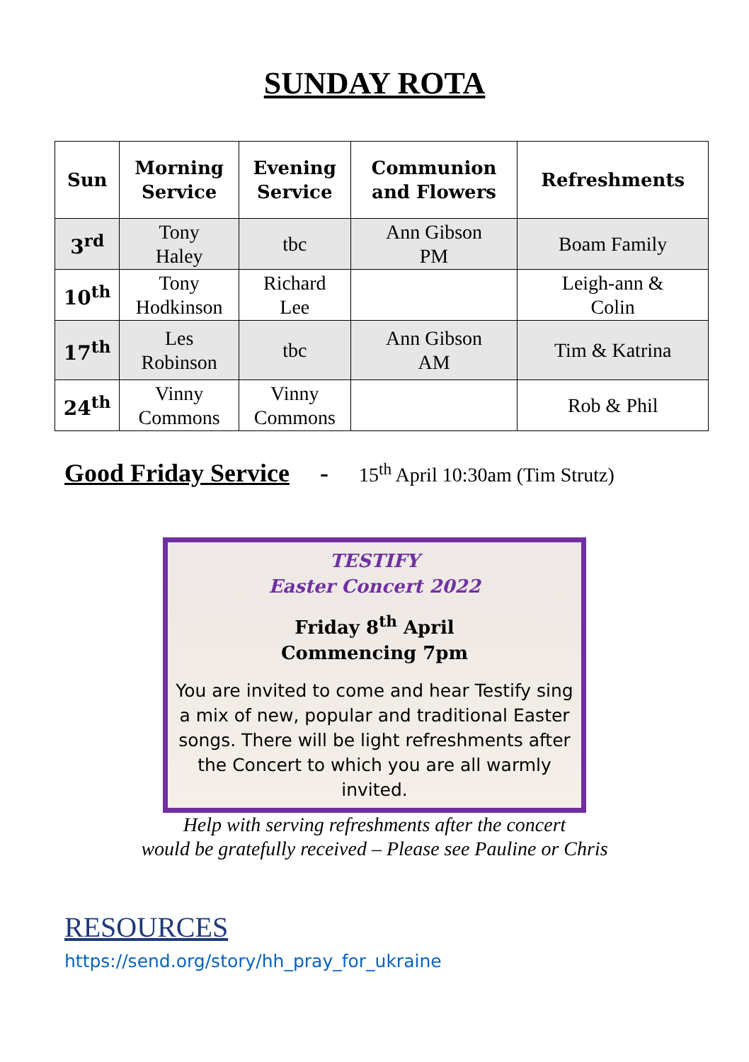SUNDAY ROTA
| Sun | Morning Service | Evening Service | Communion and Flowers | Refreshments |
| --- | --- | --- | --- | --- |
| 3<sup>rd</sup> | Tony Haley | tbc | Ann Gibson PM | Boam Family |
| 10<sup>th</sup> | Tony Hodkinson | Richard Lee | | Leigh-ann & Colin |
| 17<sup>th</sup> | Les Robinson | tbc | Ann Gibson AM | Tim & Katrina |
| 24<sup>th</sup> | Vinny Commons | Vinny Commons | | Rob & Phil |
Good Friday Service - 15<sup>th</sup> April 10:30am (Tim Strutz)
TESTIFY
Easter Concert 2022
Friday 8<sup>th</sup> April
Commencing 7pm
You are invited to come and hear Testify sing a mix of new, popular and traditional Easter songs. There will be light refreshments after the Concert to which you are all warmly invited.
Help with serving refreshments after the concert
would be gratefully received – Please see Pauline or Chris
RESOURCES
https://send.org/story/hh_pray_for_ukraine